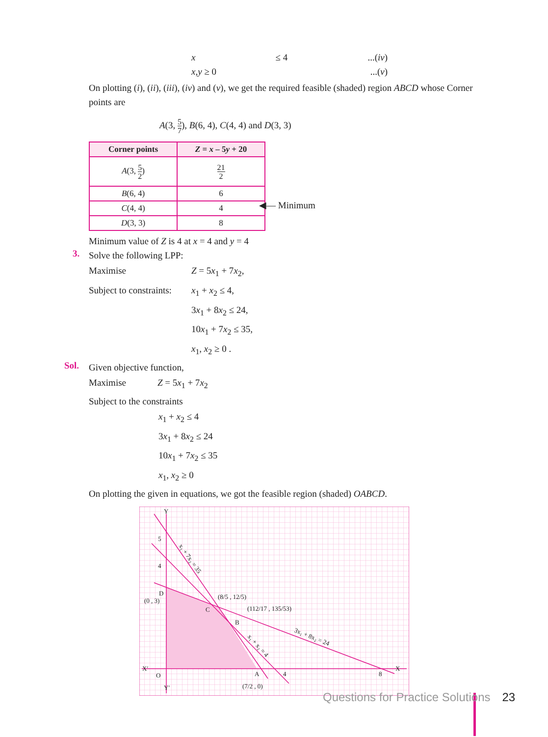x ≤ 4...(iv)
x,y ≥ 0...(v)
On plotting (i), (ii), (iii), (iv) and (v), we get the required feasible (shaded) region ABCD whose Corner points are
A(3, 5 7), B(6, 4), C(4, 4) and D(3, 3)
| Corner points | Z = x – 5 y + 20 |
| --- | --- |
| A (3, 5 2 ) | 21 2 |
| B (6, 4) | 6 |
| C (4, 4) | 4 |
| D (3, 3) | 8 |
◀— Minimum
Minimum value of Z is 4 at x = 4 and y = 4
3.
Solve the following LPP:
Maximise Z = 5x<sub>1</sub> + 7x<sub>2</sub>,
Subject to constraints: x<sub>1</sub> + x<sub>2</sub> ≤ 4,
3x<sub>1</sub> + 8x<sub>2</sub> ≤ 24,
10x<sub>1</sub> + 7x<sub>2</sub> ≤ 35,
x<sub>1</sub>, x<sub>2</sub> ≥ 0 .
Sol.
Given objective function,
Maximise Z = 5x<sub>1</sub> + 7x<sub>2</sub>
Subject to the constraints
x<sub>1</sub> + x<sub>2</sub> ≤ 4
3x<sub>1</sub> + 8x<sub>2</sub> ≤ 24
10x<sub>1</sub> + 7x<sub>2</sub> ≤ 35
x<sub>1</sub>, x<sub>2</sub> ≥ 0
On plotting the given in equations, we got the feasible region (shaded) OABCD.
Y
5
4
D
(0 , 3)
C
B
A
4
8
X′
X
O
Y′
(8/5 , 12/5)
(112/17 , 135/53)
(7/2 , 0)
x₁ + 7x₂ = 35
3x₁ + 8x₂ = 24
x₁ + x₂ = 4
Questions for Practice Solutions 23